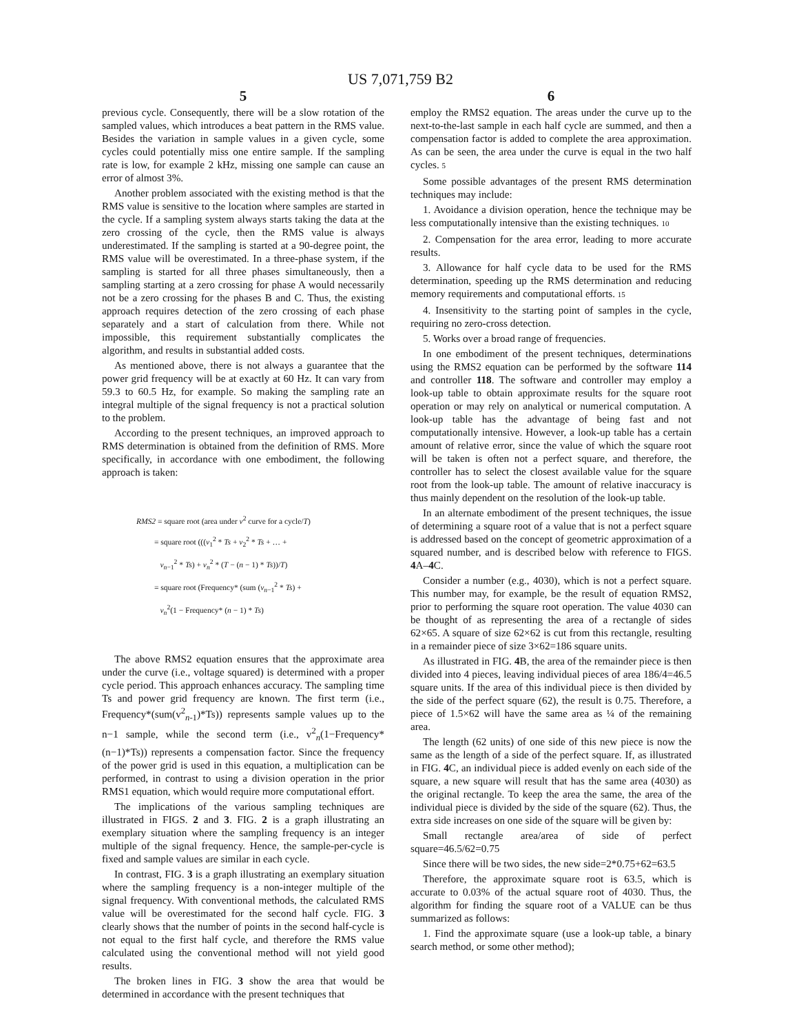US 7,071,759 B2
5
previous cycle. Consequently, there will be a slow rotation of the sampled values, which introduces a beat pattern in the RMS value. Besides the variation in sample values in a given cycle, some cycles could potentially miss one entire sample. If the sampling rate is low, for example 2 kHz, missing one sample can cause an error of almost 3%.
Another problem associated with the existing method is that the RMS value is sensitive to the location where samples are started in the cycle. If a sampling system always starts taking the data at the zero crossing of the cycle, then the RMS value is always underestimated. If the sampling is started at a 90-degree point, the RMS value will be overestimated. In a three-phase system, if the sampling is started for all three phases simultaneously, then a sampling starting at a zero crossing for phase A would necessarily not be a zero crossing for the phases B and C. Thus, the existing approach requires detection of the zero crossing of each phase separately and a start of calculation from there. While not impossible, this requirement substantially complicates the algorithm, and results in substantial added costs.
As mentioned above, there is not always a guarantee that the power grid frequency will be at exactly at 60 Hz. It can vary from 59.3 to 60.5 Hz, for example. So making the sampling rate an integral multiple of the signal frequency is not a practical solution to the problem.
According to the present techniques, an improved approach to RMS determination is obtained from the definition of RMS. More specifically, in accordance with one embodiment, the following approach is taken:
RMS2 = square root (area under v<sup>2</sup> curve for a cycle/T)
= square root (((v<sub>1</sub><sup>2</sup> * Ts + v<sub>2</sub><sup>2</sup> * Ts + … +
v<sub>n−1</sub><sup>2</sup> * Ts) + v<sub>n</sub><sup>2</sup> * (T − (n − 1) * Ts))/T)
= square root (Frequency* (sum (v<sub>n−1</sub><sup>2</sup> * Ts) +
v<sub>n</sub><sup>2</sup>(1 − Frequency* (n − 1) * Ts)
The above RMS2 equation ensures that the approximate area under the curve (i.e., voltage squared) is determined with a proper cycle period. This approach enhances accuracy. The sampling time Ts and power grid frequency are known. The first term (i.e., Frequency*(sum(v<sup>2</sup><sub>n-1</sub>)*Ts)) represents sample values up to the n−1 sample, while the second term (i.e., v<sup>2</sup><sub>n</sub>(1−Frequency*(n−1)*Ts)) represents a compensation factor. Since the frequency of the power grid is used in this equation, a multiplication can be performed, in contrast to using a division operation in the prior RMS1 equation, which would require more computational effort.
The implications of the various sampling techniques are illustrated in FIGS. 2 and 3. FIG. 2 is a graph illustrating an exemplary situation where the sampling frequency is an integer multiple of the signal frequency. Hence, the sample-per-cycle is fixed and sample values are similar in each cycle.
In contrast, FIG. 3 is a graph illustrating an exemplary situation where the sampling frequency is a non-integer multiple of the signal frequency. With conventional methods, the calculated RMS value will be overestimated for the second half cycle. FIG. 3 clearly shows that the number of points in the second half-cycle is not equal to the first half cycle, and therefore the RMS value calculated using the conventional method will not yield good results.
The broken lines in FIG. 3 show the area that would be determined in accordance with the present techniques that
6
employ the RMS2 equation. The areas under the curve up to the next-to-the-last sample in each half cycle are summed, and then a compensation factor is added to complete the area approximation. As can be seen, the area under the curve is equal in the two half cycles. 5
Some possible advantages of the present RMS determination techniques may include:
1. Avoidance a division operation, hence the technique may be less computationally intensive than the existing techniques. 10
2. Compensation for the area error, leading to more accurate results.
3. Allowance for half cycle data to be used for the RMS determination, speeding up the RMS determination and reducing memory requirements and computational efforts. 15
4. Insensitivity to the starting point of samples in the cycle, requiring no zero-cross detection.
5. Works over a broad range of frequencies.
In one embodiment of the present techniques, determinations using the RMS2 equation can be performed by the software 114 and controller 118. The software and controller may employ a look-up table to obtain approximate results for the square root operation or may rely on analytical or numerical computation. A look-up table has the advantage of being fast and not computationally intensive. However, a look-up table has a certain amount of relative error, since the value of which the square root will be taken is often not a perfect square, and therefore, the controller has to select the closest available value for the square root from the look-up table. The amount of relative inaccuracy is thus mainly dependent on the resolution of the look-up table.
In an alternate embodiment of the present techniques, the issue of determining a square root of a value that is not a perfect square is addressed based on the concept of geometric approximation of a squared number, and is described below with reference to FIGS. 4 A–4 C.
Consider a number (e.g., 4030), which is not a perfect square. This number may, for example, be the result of equation RMS2, prior to performing the square root operation. The value 4030 can be thought of as representing the area of a rectangle of sides 62×65. A square of size 62×62 is cut from this rectangle, resulting in a remainder piece of size 3×62=186 square units.
As illustrated in FIG. 4 B, the area of the remainder piece is then divided into 4 pieces, leaving individual pieces of area 186/4=46.5 square units. If the area of this individual piece is then divided by the side of the perfect square (62), the result is 0.75. Therefore, a piece of 1.5×62 will have the same area as ¼ of the remaining area.
The length (62 units) of one side of this new piece is now the same as the length of a side of the perfect square. If, as illustrated in FIG. 4 C, an individual piece is added evenly on each side of the square, a new square will result that has the same area (4030) as the original rectangle. To keep the area the same, the area of the individual piece is divided by the side of the square (62). Thus, the extra side increases on one side of the square will be given by:
Small rectangle area/area of side of perfect square=46.5/62=0.75
Since there will be two sides, the new side=2*0.75+62=63.5
Therefore, the approximate square root is 63.5, which is accurate to 0.03% of the actual square root of 4030. Thus, the algorithm for finding the square root of a VALUE can be thus summarized as follows:
1. Find the approximate square (use a look-up table, a binary search method, or some other method);